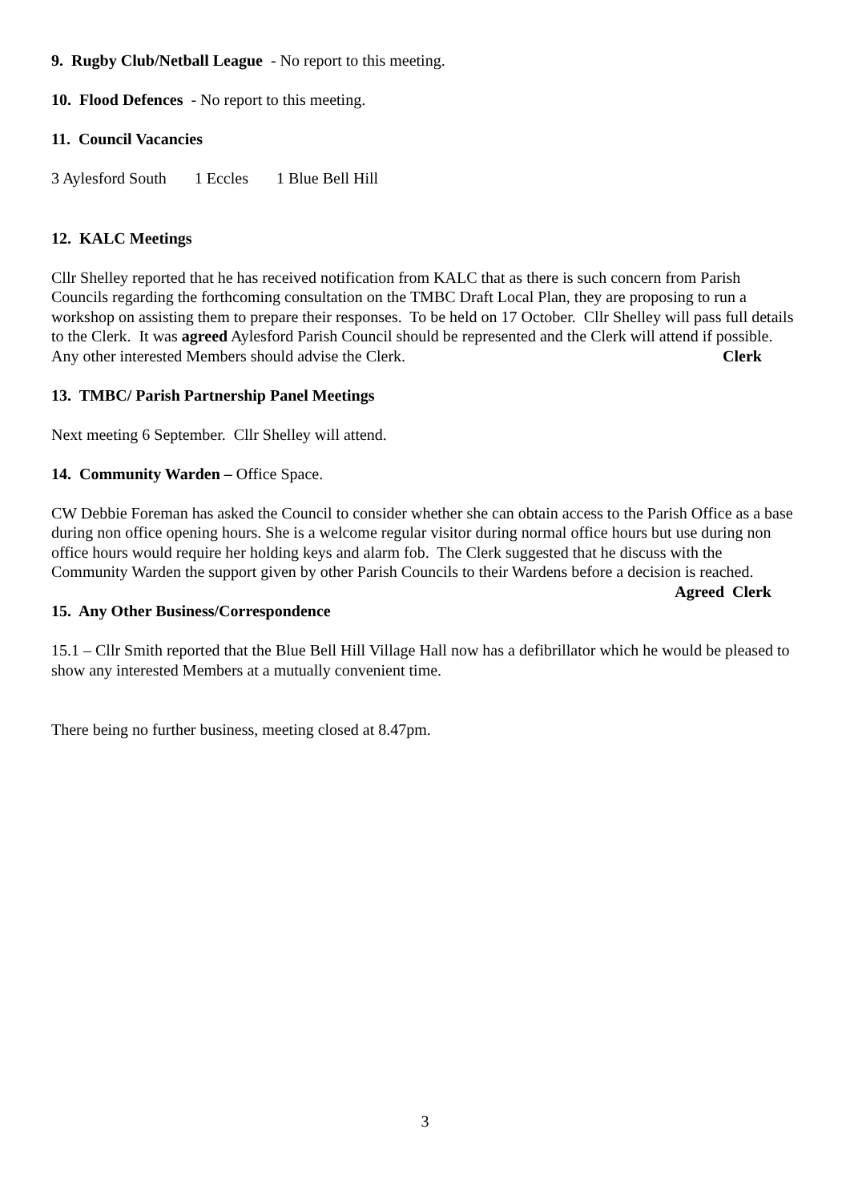9. Rugby Club/Netball League - No report to this meeting.
10. Flood Defences - No report to this meeting.
11. Council Vacancies
3 Aylesford South 1 Eccles 1 Blue Bell Hill
12. KALC Meetings
Cllr Shelley reported that he has received notification from KALC that as there is such concern from Parish Councils regarding the forthcoming consultation on the TMBC Draft Local Plan, they are proposing to run a workshop on assisting them to prepare their responses. To be held on 17 October. Cllr Shelley will pass full details to the Clerk. It was agreed Aylesford Parish Council should be represented and the Clerk will attend if possible. Any other interested Members should advise the Clerk. Clerk
13. TMBC/ Parish Partnership Panel Meetings
Next meeting 6 September. Cllr Shelley will attend.
14. Community Warden – Office Space.
CW Debbie Foreman has asked the Council to consider whether she can obtain access to the Parish Office as a base during non office opening hours. She is a welcome regular visitor during normal office hours but use during non office hours would require her holding keys and alarm fob. The Clerk suggested that he discuss with the Community Warden the support given by other Parish Councils to their Wardens before a decision is reached. Agreed Clerk
15. Any Other Business/Correspondence
15.1 – Cllr Smith reported that the Blue Bell Hill Village Hall now has a defibrillator which he would be pleased to show any interested Members at a mutually convenient time.
There being no further business, meeting closed at 8.47pm.
3